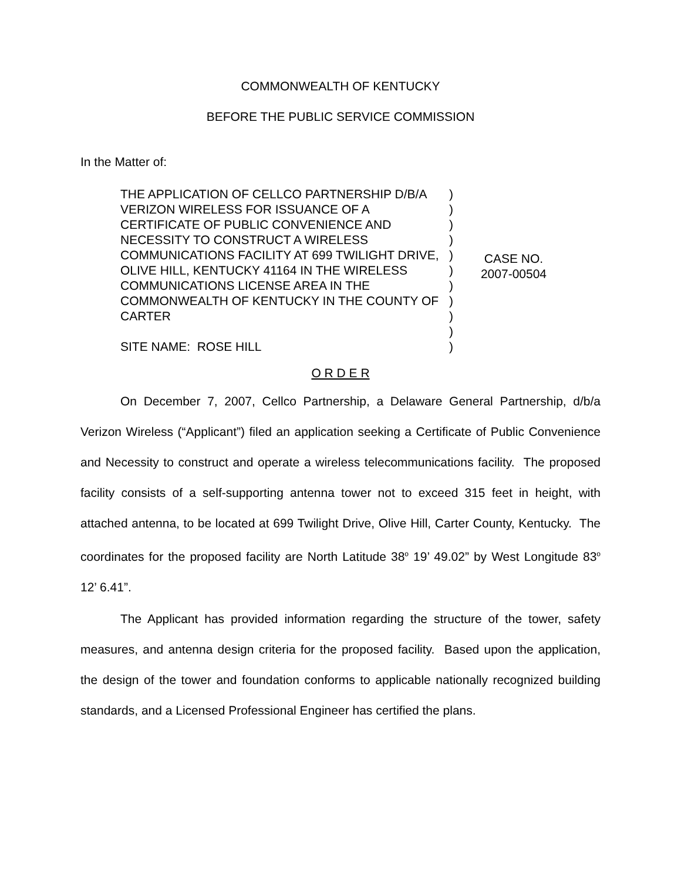COMMONWEALTH OF KENTUCKY
BEFORE THE PUBLIC SERVICE COMMISSION
In the Matter of:
THE APPLICATION OF CELLCO PARTNERSHIP D/B/A VERIZON WIRELESS FOR ISSUANCE OF A CERTIFICATE OF PUBLIC CONVENIENCE AND NECESSITY TO CONSTRUCT A WIRELESS COMMUNICATIONS FACILITY AT 699 TWILIGHT DRIVE, OLIVE HILL, KENTUCKY 41164 IN THE WIRELESS COMMUNICATIONS LICENSE AREA IN THE COMMONWEALTH OF KENTUCKY IN THE COUNTY OF CARTER
SITE NAME: ROSE HILL
)
)
)
)
)
)
)
)
)
)
)
CASE NO.
2007-00504
O R D E R
On December 7, 2007, Cellco Partnership, a Delaware General Partnership, d/b/a Verizon Wireless (“Applicant”) filed an application seeking a Certificate of Public Convenience and Necessity to construct and operate a wireless telecommunications facility. The proposed facility consists of a self-supporting antenna tower not to exceed 315 feet in height, with attached antenna, to be located at 699 Twilight Drive, Olive Hill, Carter County, Kentucky. The coordinates for the proposed facility are North Latitude 38<sup>o</sup> 19’ 49.02” by West Longitude 83<sup>o</sup> 12’ 6.41”.
The Applicant has provided information regarding the structure of the tower, safety measures, and antenna design criteria for the proposed facility. Based upon the application, the design of the tower and foundation conforms to applicable nationally recognized building standards, and a Licensed Professional Engineer has certified the plans.